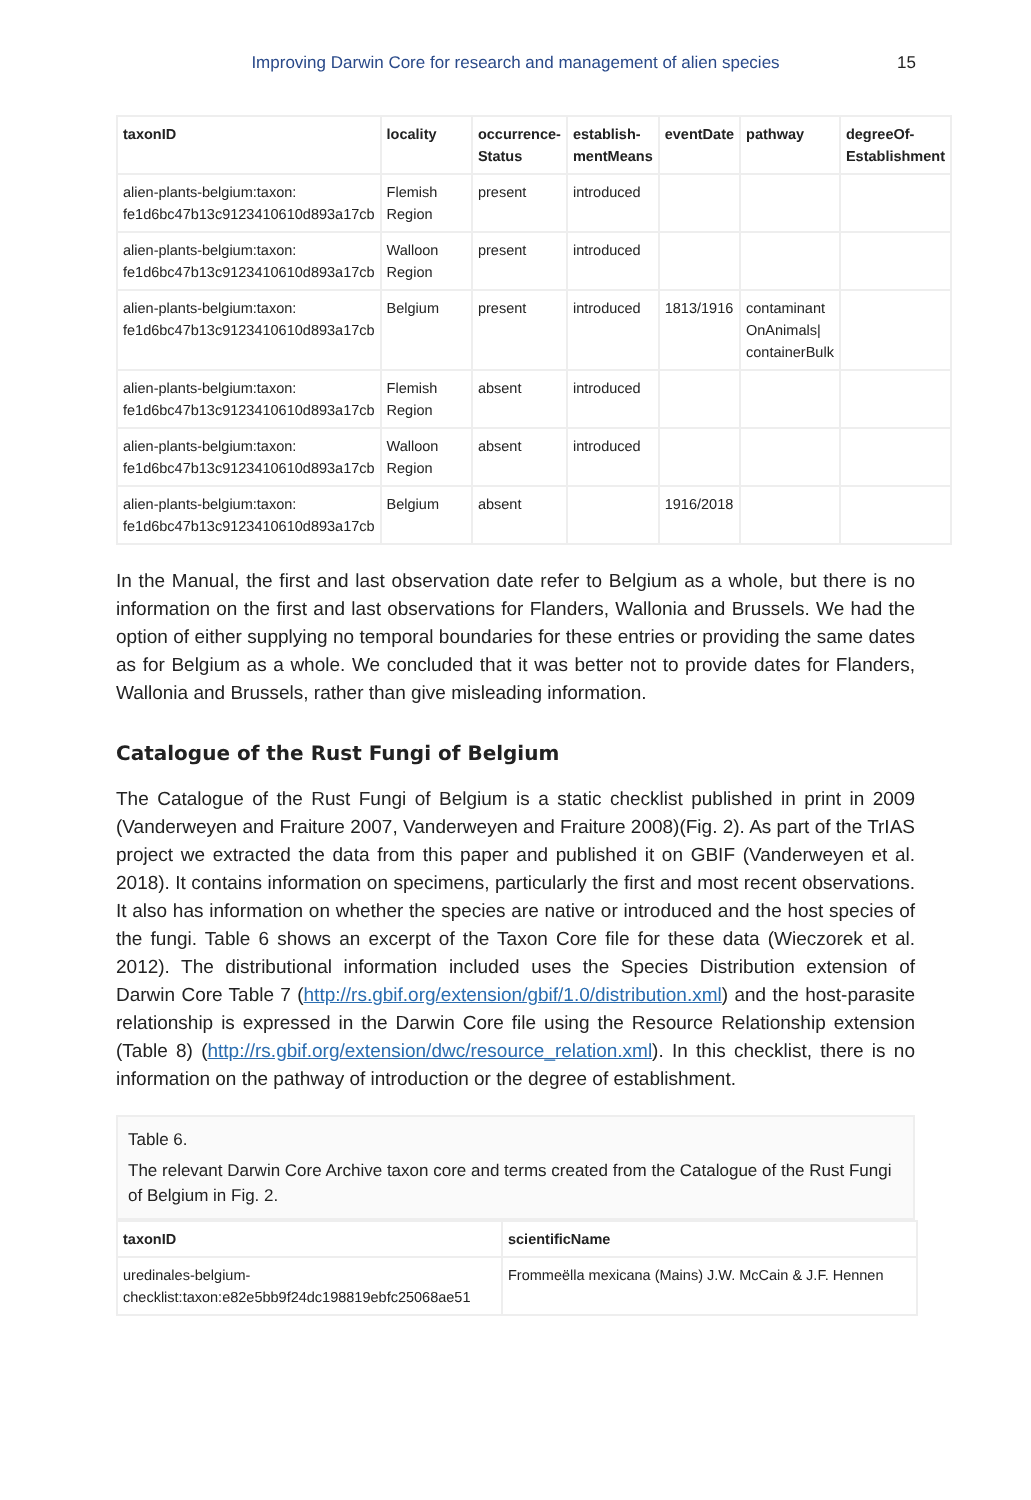Improving Darwin Core for research and management of alien species 15
| taxonID | locality | occurrence- Status | establish- mentMeans | eventDate | pathway | degreeOf- Establishment |
| --- | --- | --- | --- | --- | --- | --- |
| alien-plants-belgium:taxon: fe1d6bc47b13c9123410610d893a17cb | Flemish Region | present | introduced | | | |
| alien-plants-belgium:taxon: fe1d6bc47b13c9123410610d893a17cb | Walloon Region | present | introduced | | | |
| alien-plants-belgium:taxon: fe1d6bc47b13c9123410610d893a17cb | Belgium | present | introduced | 1813/1916 | contaminant OnAnimals/ containerBulk | |
| alien-plants-belgium:taxon: fe1d6bc47b13c9123410610d893a17cb | Flemish Region | absent | introduced | | | |
| alien-plants-belgium:taxon: fe1d6bc47b13c9123410610d893a17cb | Walloon Region | absent | introduced | | | |
| alien-plants-belgium:taxon: fe1d6bc47b13c9123410610d893a17cb | Belgium | absent | | 1916/2018 | | |
In the Manual, the first and last observation date refer to Belgium as a whole, but there is no information on the first and last observations for Flanders, Wallonia and Brussels. We had the option of either supplying no temporal boundaries for these entries or providing the same dates as for Belgium as a whole. We concluded that it was better not to provide dates for Flanders, Wallonia and Brussels, rather than give misleading information.
Catalogue of the Rust Fungi of Belgium
The Catalogue of the Rust Fungi of Belgium is a static checklist published in print in 2009 (Vanderweyen and Fraiture 2007, Vanderweyen and Fraiture 2008)(Fig. 2). As part of the TrIAS project we extracted the data from this paper and published it on GBIF (Vanderweyen et al. 2018). It contains information on specimens, particularly the first and most recent observations. It also has information on whether the species are native or introduced and the host species of the fungi. Table 6 shows an excerpt of the Taxon Core file for these data (Wieczorek et al. 2012). The distributional information included uses the Species Distribution extension of Darwin Core Table 7 (http://rs.gbif.org/extension/gbif/1.0/distribution.xml) and the host-parasite relationship is expressed in the Darwin Core file using the Resource Relationship extension (Table 8) (http://rs.gbif.org/extension/dwc/resource_relation.xml). In this checklist, there is no information on the pathway of introduction or the degree of establishment.
Table 6.
The relevant Darwin Core Archive taxon core and terms created from the Catalogue of the Rust Fungi of Belgium in Fig. 2.
| taxonID | scientificName |
| --- | --- |
| uredinales-belgium- checklist:taxon:e82e5bb9f24dc198819ebfc25068ae51 | Frommeëlla mexicana (Mains) J.W. McCain & J.F. Hennen |